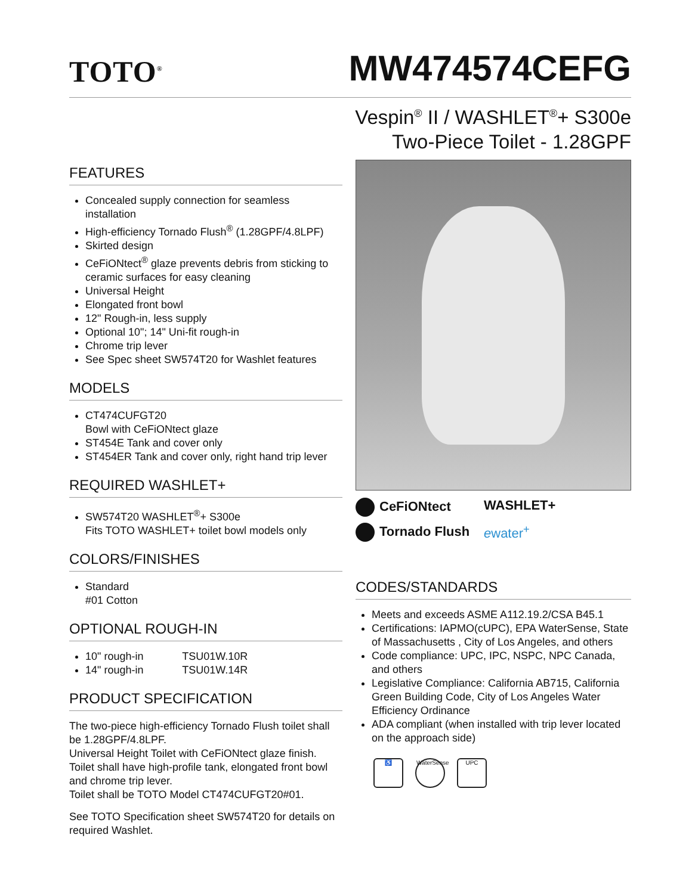TOTO<sup>®</sup>
MW474574CEFG
Vespin<sup>®</sup> II / WASHLET<sup>®</sup>+ S300e
Two-Piece Toilet - 1.28GPF
FEATURES
Concealed supply connection for seamless installation
High-efficiency Tornado Flush<sup>®</sup> (1.28GPF/4.8LPF)
Skirted design
CeFiONtect<sup>®</sup> glaze prevents debris from sticking to ceramic surfaces for easy cleaning
Universal Height
Elongated front bowl
12" Rough-in, less supply
Optional 10"; 14" Uni-fit rough-in
Chrome trip lever
See Spec sheet SW574T20 for Washlet features
MODELS
CT474CUFGT20
Bowl with CeFiONtect glaze
ST454E Tank and cover only
ST454ER Tank and cover only, right hand trip lever
REQUIRED WASHLET+
SW574T20 WASHLET<sup>®</sup>+ S300e
Fits TOTO WASHLET+ toilet bowl models only
COLORS/FINISHES
Standard
#01 Cotton
OPTIONAL ROUGH-IN
10" rough-in TSU01W.10R
14" rough-in TSU01W.14R
PRODUCT SPECIFICATION
The two-piece high-efficiency Tornado Flush toilet shall be 1.28GPF/4.8LPF.
Universal Height Toilet with CeFiONtect glaze finish. Toilet shall have high-profile tank, elongated front bowl and chrome trip lever.
Toilet shall be TOTO Model CT474CUFGT20#01.
See TOTO Specification sheet SW574T20 for details on required Washlet.
CeFiONtect
WASHLET+
Tornado Flush
ewater<sup>+</sup>
CODES/STANDARDS
Meets and exceeds ASME A112.19.2/CSA B45.1
Certifications: IAPMO(cUPC), EPA WaterSense, State of Massachusetts , City of Los Angeles, and others
Code compliance: UPC, IPC, NSPC, NPC Canada, and others
Legislative Compliance: California AB715, California Green Building Code, City of Los Angeles Water Efficiency Ordinance
ADA compliant (when installed with trip lever located on the approach side)
♿ WaterSense
UPC